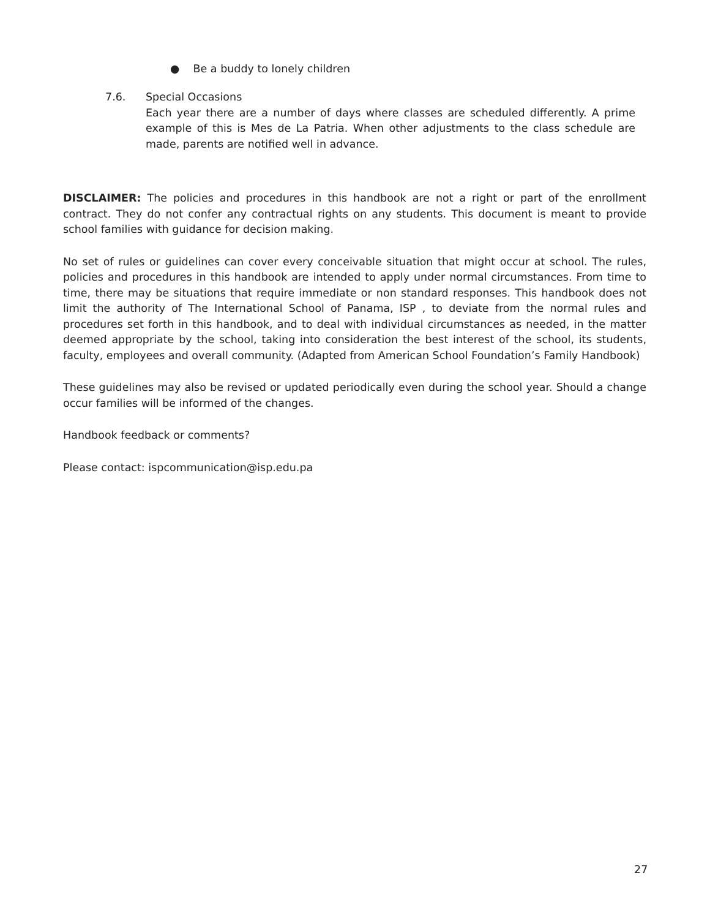● Be a buddy to lonely children
7.6. Special Occasions
Each year there are a number of days where classes are scheduled differently. A prime example of this is Mes de La Patria. When other adjustments to the class schedule are made, parents are notified well in advance.
DISCLAIMER: The policies and procedures in this handbook are not a right or part of the enrollment contract. They do not confer any contractual rights on any students. This document is meant to provide school families with guidance for decision making.
No set of rules or guidelines can cover every conceivable situation that might occur at school. The rules, policies and procedures in this handbook are intended to apply under normal circumstances. From time to time, there may be situations that require immediate or non standard responses. This handbook does not limit the authority of The International School of Panama, ISP , to deviate from the normal rules and procedures set forth in this handbook, and to deal with individual circumstances as needed, in the matter deemed appropriate by the school, taking into consideration the best interest of the school, its students, faculty, employees and overall community. (Adapted from American School Foundation’s Family Handbook)
These guidelines may also be revised or updated periodically even during the school year. Should a change occur families will be informed of the changes.
Handbook feedback or comments?
Please contact: ispcommunication@isp.edu.pa
27